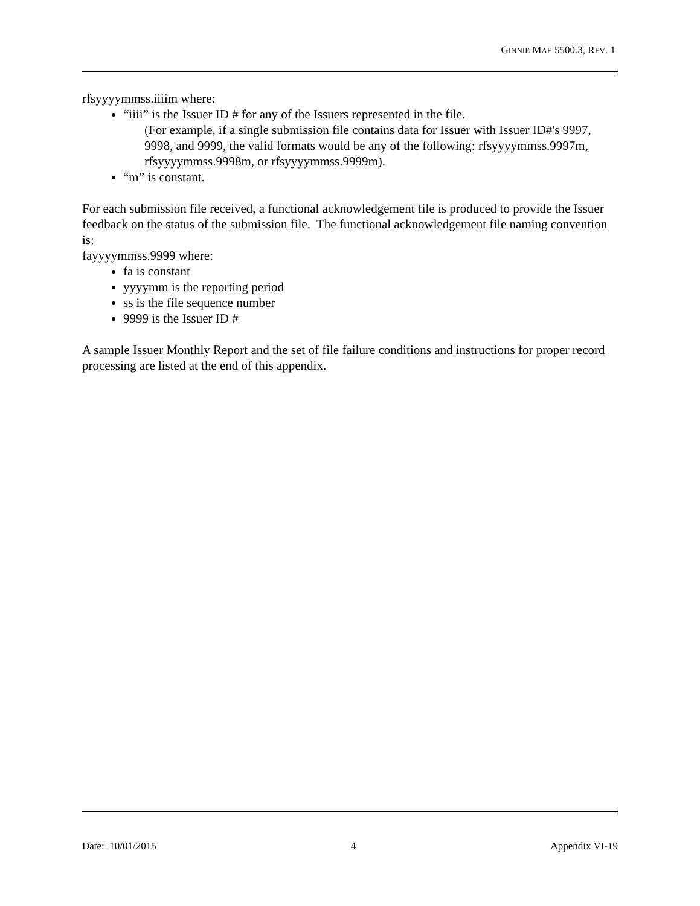GINNIE MAE 5500.3, REV. 1
rfsyyyymmss.iiiim where:
“iiii” is the Issuer ID # for any of the Issuers represented in the file.
(For example, if a single submission file contains data for Issuer with Issuer ID#'s 9997, 9998, and 9999, the valid formats would be any of the following: rfsyyyymmss.9997m, rfsyyyymmss.9998m, or rfsyyyymmss.9999m).
“m” is constant.
For each submission file received, a functional acknowledgement file is produced to provide the Issuer feedback on the status of the submission file. The functional acknowledgement file naming convention is:
fayyyymmss.9999 where:
fa is constant
yyyymm is the reporting period
ss is the file sequence number
9999 is the Issuer ID #
A sample Issuer Monthly Report and the set of file failure conditions and instructions for proper record processing are listed at the end of this appendix.
Date: 10/01/2015 4 Appendix VI-19